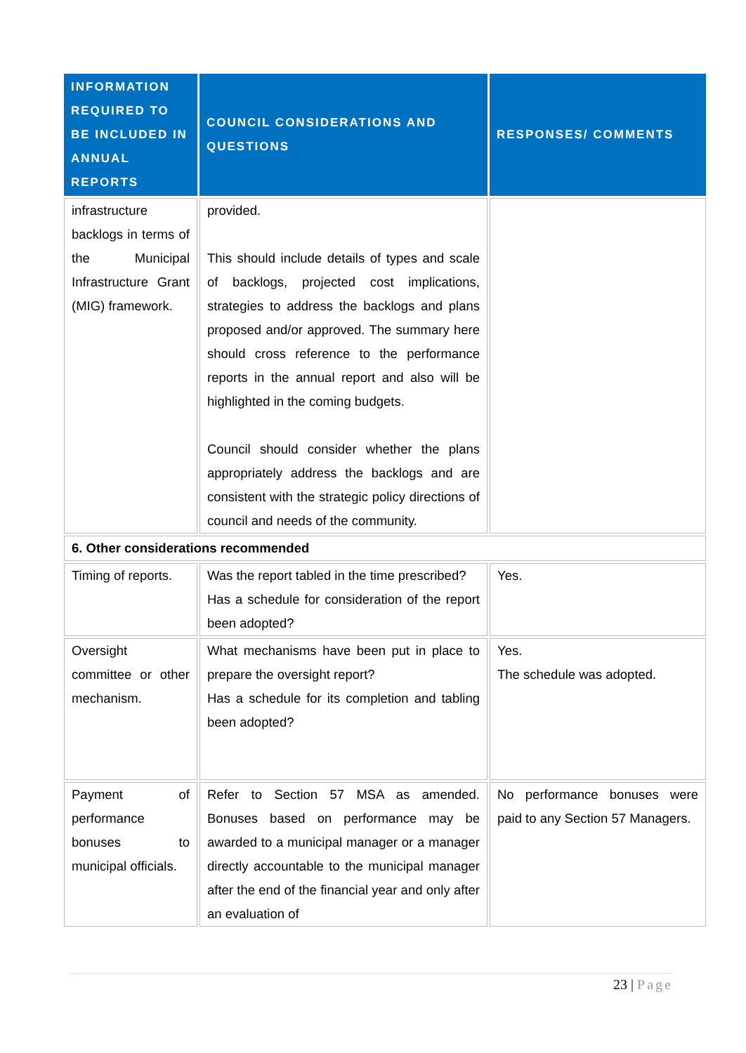| INFORMATION REQUIRED TO BE INCLUDED IN ANNUAL REPORTS | COUNCIL CONSIDERATIONS AND QUESTIONS | RESPONSES/ COMMENTS |
| --- | --- | --- |
| infrastructure backlogs in terms of the Municipal Infrastructure Grant (MIG) framework. | provided. This should include details of types and scale of backlogs, projected cost implications, strategies to address the backlogs and plans proposed and/or approved. The summary here should cross reference to the performance reports in the annual report and also will be highlighted in the coming budgets. Council should consider whether the plans appropriately address the backlogs and are consistent with the strategic policy directions of council and needs of the community. | |
| 6. Other considerations recommended | | |
| Timing of reports. | Was the report tabled in the time prescribed? Has a schedule for consideration of the report been adopted? | Yes. |
| Oversight committee or other mechanism. | What mechanisms have been put in place to prepare the oversight report? Has a schedule for its completion and tabling been adopted? | Yes. The schedule was adopted. |
| Payment of performance bonuses to municipal officials. | Refer to Section 57 MSA as amended. Bonuses based on performance may be awarded to a municipal manager or a manager directly accountable to the municipal manager after the end of the financial year and only after an evaluation of | No performance bonuses were paid to any Section 57 Managers. |
23 | Page